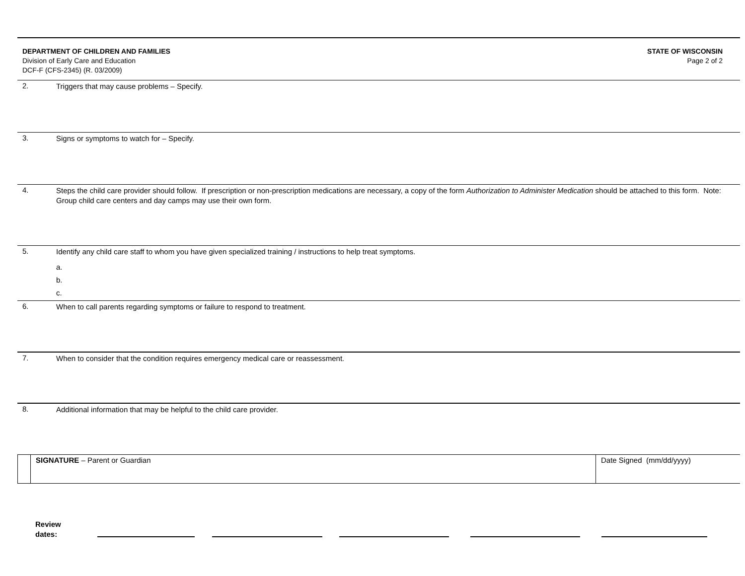DEPARTMENT OF CHILDREN AND FAMILIES
Division of Early Care and Education
DCF-F (CFS-2345) (R. 03/2009)
STATE OF WISCONSIN
Page 2 of 2
2.
Triggers that may cause problems – Specify.
3.
Signs or symptoms to watch for – Specify.
4.
Steps the child care provider should follow. If prescription or non-prescription medications are necessary, a copy of the form Authorization to Administer Medication should be attached to this form. Note: Group child care centers and day camps may use their own form.
5.
Identify any child care staff to whom you have given specialized training / instructions to help treat symptoms.
a.
b.
c.
6.
When to call parents regarding symptoms or failure to respond to treatment.
7.
When to consider that the condition requires emergency medical care or reassessment.
8.
Additional information that may be helpful to the child care provider.
SIGNATURE – Parent or Guardian Date Signed (mm/dd/yyyy)
Review
dates: